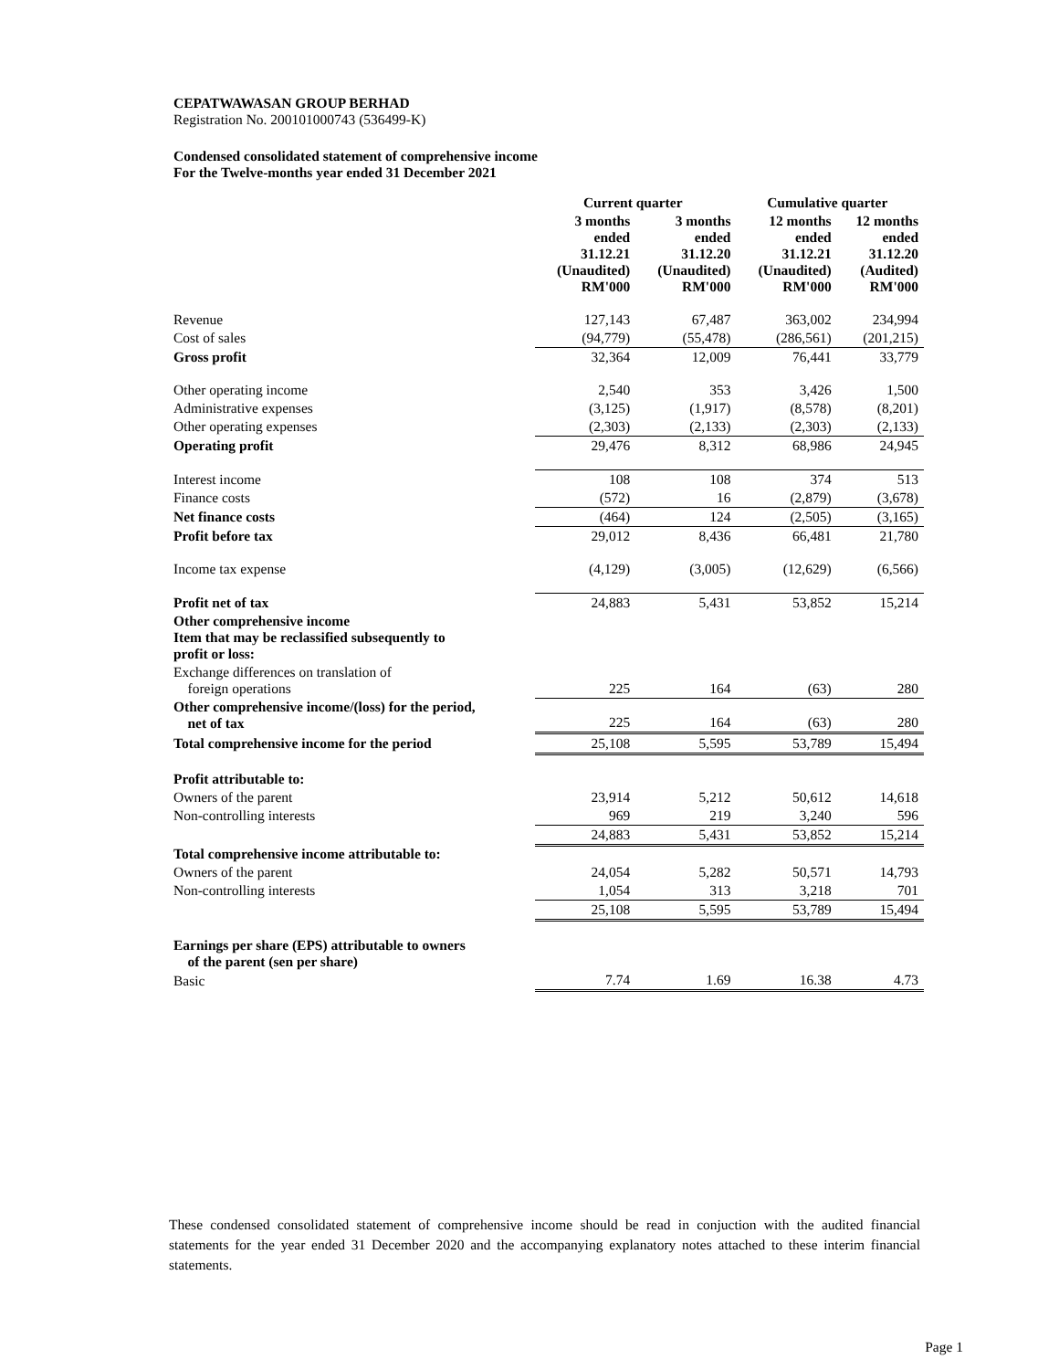CEPATWAWASAN GROUP BERHAD
Registration No. 200101000743 (536499-K)
Condensed consolidated statement of comprehensive income
For the Twelve-months year ended 31 December 2021
| | Current quarter | | Cumulative quarter | |
| --- | --- | --- | --- | --- |
| | 3 months ended 31.12.21 (Unaudited) RM'000 | 3 months ended 31.12.20 (Unaudited) RM'000 | 12 months ended 31.12.21 (Unaudited) RM'000 | 12 months ended 31.12.20 (Audited) RM'000 |
| Revenue | 127,143 | 67,487 | 363,002 | 234,994 |
| Cost of sales | (94,779) | (55,478) | (286,561) | (201,215) |
| Gross profit | 32,364 | 12,009 | 76,441 | 33,779 |
| Other operating income | 2,540 | 353 | 3,426 | 1,500 |
| Administrative expenses | (3,125) | (1,917) | (8,578) | (8,201) |
| Other operating expenses | (2,303) | (2,133) | (2,303) | (2,133) |
| Operating profit | 29,476 | 8,312 | 68,986 | 24,945 |
| Interest income | 108 | 108 | 374 | 513 |
| Finance costs | (572) | 16 | (2,879) | (3,678) |
| Net finance costs | (464) | 124 | (2,505) | (3,165) |
| Profit before tax | 29,012 | 8,436 | 66,481 | 21,780 |
| Income tax expense | (4,129) | (3,005) | (12,629) | (6,566) |
| Profit net of tax | 24,883 | 5,431 | 53,852 | 15,214 |
| Other comprehensive income Item that may be reclassified subsequently to profit or loss: | | | | |
| Exchange differences on translation of foreign operations | 225 | 164 | (63) | 280 |
| Other comprehensive income/(loss) for the period, net of tax | 225 | 164 | (63) | 280 |
| Total comprehensive income for the period | 25,108 | 5,595 | 53,789 | 15,494 |
| Profit attributable to: | | | | |
| Owners of the parent | 23,914 | 5,212 | 50,612 | 14,618 |
| Non-controlling interests | 969 | 219 | 3,240 | 596 |
| | 24,883 | 5,431 | 53,852 | 15,214 |
| Total comprehensive income attributable to: | | | | |
| Owners of the parent | 24,054 | 5,282 | 50,571 | 14,793 |
| Non-controlling interests | 1,054 | 313 | 3,218 | 701 |
| | 25,108 | 5,595 | 53,789 | 15,494 |
| Earnings per share (EPS) attributable to owners of the parent (sen per share) | | | | |
| Basic | 7.74 | 1.69 | 16.38 | 4.73 |
These condensed consolidated statement of comprehensive income should be read in conjuction with the audited financial statements for the year ended 31 December 2020 and the accompanying explanatory notes attached to these interim financial statements.
Page 1